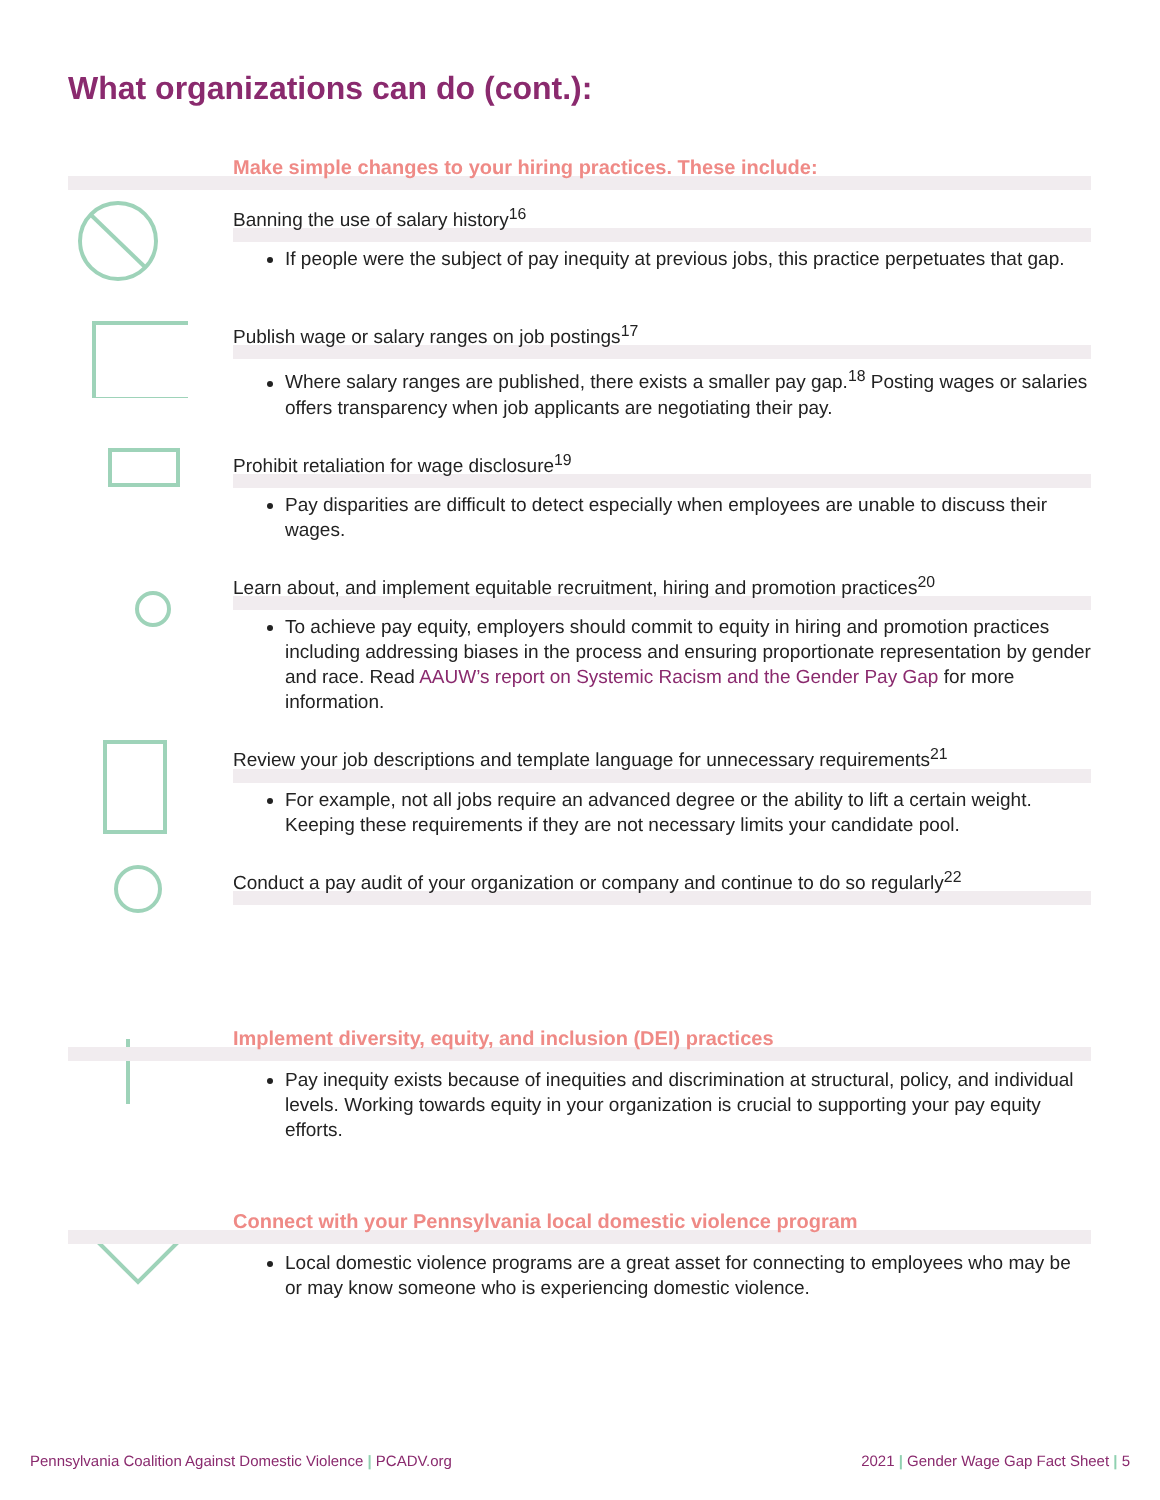What organizations can do (cont.):
Make simple changes to your hiring practices. These include:
Banning the use of salary history<sup>16</sup>
If people were the subject of pay inequity at previous jobs, this practice perpetuates that gap.
Publish wage or salary ranges on job postings<sup>17</sup>
Where salary ranges are published, there exists a smaller pay gap.<sup>18</sup> Posting wages or salaries offers transparency when job applicants are negotiating their pay.
Prohibit retaliation for wage disclosure<sup>19</sup>
Pay disparities are difficult to detect especially when employees are unable to discuss their wages.
Learn about, and implement equitable recruitment, hiring and promotion practices<sup>20</sup>
To achieve pay equity, employers should commit to equity in hiring and promotion practices including addressing biases in the process and ensuring proportionate representation by gender and race. Read AAUW’s report on Systemic Racism and the Gender Pay Gap for more information.
Review your job descriptions and template language for unnecessary requirements<sup>21</sup>
For example, not all jobs require an advanced degree or the ability to lift a certain weight. Keeping these requirements if they are not necessary limits your candidate pool.
Conduct a pay audit of your organization or company and continue to do so regularly<sup>22</sup>
Implement diversity, equity, and inclusion (DEI) practices
Pay inequity exists because of inequities and discrimination at structural, policy, and individual levels. Working towards equity in your organization is crucial to supporting your pay equity efforts.
Connect with your Pennsylvania local domestic violence program
Local domestic violence programs are a great asset for connecting to employees who may be or may know someone who is experiencing domestic violence.
Pennsylvania Coalition Against Domestic Violence | PCADV.org
2021 | Gender Wage Gap Fact Sheet | 5